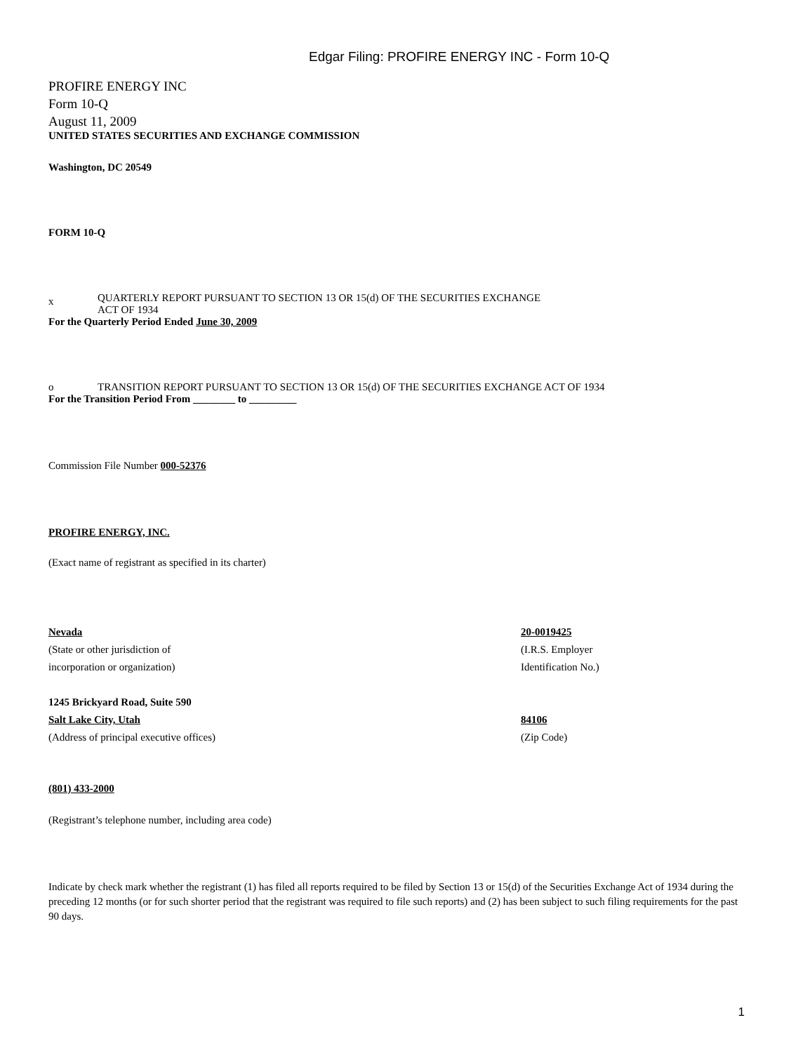Edgar Filing: PROFIRE ENERGY INC - Form 10-Q
PROFIRE ENERGY INC
Form 10-Q
August 11, 2009
UNITED STATES SECURITIES AND EXCHANGE COMMISSION
Washington, DC 20549
FORM 10-Q
x QUARTERLY REPORT PURSUANT TO SECTION 13 OR 15(d) OF THE SECURITIES EXCHANGE
ACT OF 1934
For the Quarterly Period Ended June 30, 2009
o TRANSITION REPORT PURSUANT TO SECTION 13 OR 15(d) OF THE SECURITIES EXCHANGE ACT OF 1934
For the Transition Period From ________ to _________
Commission File Number 000-52376
PROFIRE ENERGY, INC.
(Exact name of registrant as specified in its charter)
Nevada
(State or other jurisdiction of
incorporation or organization)
20-0019425
(I.R.S. Employer
Identification No.)
1245 Brickyard Road, Suite 590
Salt Lake City, Utah
(Address of principal executive offices)
84106
(Zip Code)
(801) 433-2000
(Registrant’s telephone number, including area code)
Indicate by check mark whether the registrant (1) has filed all reports required to be filed by Section 13 or 15(d) of the Securities Exchange Act of 1934 during the preceding 12 months (or for such shorter period that the registrant was required to file such reports) and (2) has been subject to such filing requirements for the past 90 days.
1